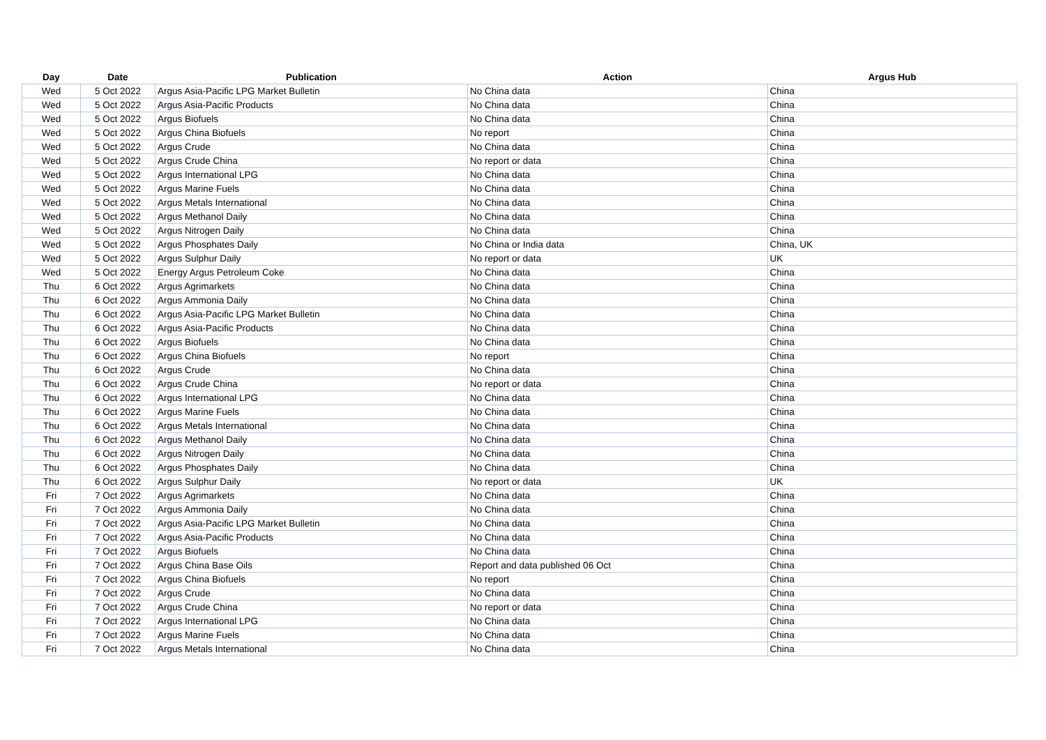| Day | Date | Publication | Action | Argus Hub |
| --- | --- | --- | --- | --- |
| Wed | 5 Oct 2022 | Argus Asia-Pacific LPG Market Bulletin | No China data | China |
| Wed | 5 Oct 2022 | Argus Asia-Pacific Products | No China data | China |
| Wed | 5 Oct 2022 | Argus Biofuels | No China data | China |
| Wed | 5 Oct 2022 | Argus China Biofuels | No report | China |
| Wed | 5 Oct 2022 | Argus Crude | No China data | China |
| Wed | 5 Oct 2022 | Argus Crude China | No report or data | China |
| Wed | 5 Oct 2022 | Argus International LPG | No China data | China |
| Wed | 5 Oct 2022 | Argus Marine Fuels | No China data | China |
| Wed | 5 Oct 2022 | Argus Metals International | No China data | China |
| Wed | 5 Oct 2022 | Argus Methanol Daily | No China data | China |
| Wed | 5 Oct 2022 | Argus Nitrogen Daily | No China data | China |
| Wed | 5 Oct 2022 | Argus Phosphates Daily | No China or India data | China, UK |
| Wed | 5 Oct 2022 | Argus Sulphur Daily | No report or data | UK |
| Wed | 5 Oct 2022 | Energy Argus Petroleum Coke | No China data | China |
| Thu | 6 Oct 2022 | Argus Agrimarkets | No China data | China |
| Thu | 6 Oct 2022 | Argus Ammonia Daily | No China data | China |
| Thu | 6 Oct 2022 | Argus Asia-Pacific LPG Market Bulletin | No China data | China |
| Thu | 6 Oct 2022 | Argus Asia-Pacific Products | No China data | China |
| Thu | 6 Oct 2022 | Argus Biofuels | No China data | China |
| Thu | 6 Oct 2022 | Argus China Biofuels | No report | China |
| Thu | 6 Oct 2022 | Argus Crude | No China data | China |
| Thu | 6 Oct 2022 | Argus Crude China | No report or data | China |
| Thu | 6 Oct 2022 | Argus International LPG | No China data | China |
| Thu | 6 Oct 2022 | Argus Marine Fuels | No China data | China |
| Thu | 6 Oct 2022 | Argus Metals International | No China data | China |
| Thu | 6 Oct 2022 | Argus Methanol Daily | No China data | China |
| Thu | 6 Oct 2022 | Argus Nitrogen Daily | No China data | China |
| Thu | 6 Oct 2022 | Argus Phosphates Daily | No China data | China |
| Thu | 6 Oct 2022 | Argus Sulphur Daily | No report or data | UK |
| Fri | 7 Oct 2022 | Argus Agrimarkets | No China data | China |
| Fri | 7 Oct 2022 | Argus Ammonia Daily | No China data | China |
| Fri | 7 Oct 2022 | Argus Asia-Pacific LPG Market Bulletin | No China data | China |
| Fri | 7 Oct 2022 | Argus Asia-Pacific Products | No China data | China |
| Fri | 7 Oct 2022 | Argus Biofuels | No China data | China |
| Fri | 7 Oct 2022 | Argus China Base Oils | Report and data published 06 Oct | China |
| Fri | 7 Oct 2022 | Argus China Biofuels | No report | China |
| Fri | 7 Oct 2022 | Argus Crude | No China data | China |
| Fri | 7 Oct 2022 | Argus Crude China | No report or data | China |
| Fri | 7 Oct 2022 | Argus International LPG | No China data | China |
| Fri | 7 Oct 2022 | Argus Marine Fuels | No China data | China |
| Fri | 7 Oct 2022 | Argus Metals International | No China data | China |